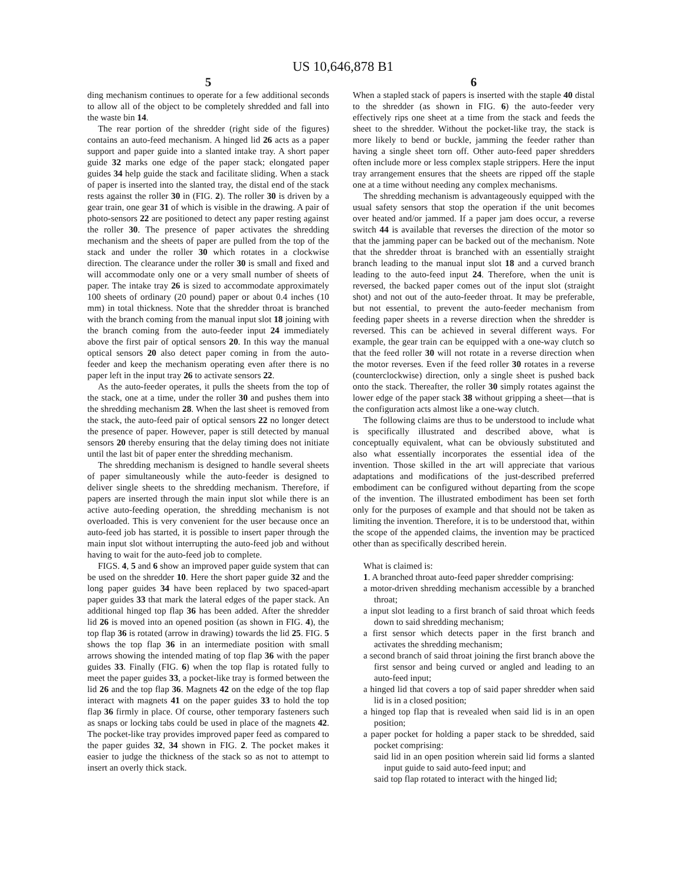US 10,646,878 B1
5
ding mechanism continues to operate for a few additional seconds to allow all of the object to be completely shredded and fall into the waste bin 14.
The rear portion of the shredder (right side of the figures) contains an auto-feed mechanism. A hinged lid 26 acts as a paper support and paper guide into a slanted intake tray. A short paper guide 32 marks one edge of the paper stack; elongated paper guides 34 help guide the stack and facilitate sliding. When a stack of paper is inserted into the slanted tray, the distal end of the stack rests against the roller 30 in (FIG. 2). The roller 30 is driven by a gear train, one gear 31 of which is visible in the drawing. A pair of photo-sensors 22 are positioned to detect any paper resting against the roller 30. The presence of paper activates the shredding mechanism and the sheets of paper are pulled from the top of the stack and under the roller 30 which rotates in a clockwise direction. The clearance under the roller 30 is small and fixed and will accommodate only one or a very small number of sheets of paper. The intake tray 26 is sized to accommodate approximately 100 sheets of ordinary (20 pound) paper or about 0.4 inches (10 mm) in total thickness. Note that the shredder throat is branched with the branch coming from the manual input slot 18 joining with the branch coming from the auto-feeder input 24 immediately above the first pair of optical sensors 20. In this way the manual optical sensors 20 also detect paper coming in from the auto-feeder and keep the mechanism operating even after there is no paper left in the input tray 26 to activate sensors 22.
As the auto-feeder operates, it pulls the sheets from the top of the stack, one at a time, under the roller 30 and pushes them into the shredding mechanism 28. When the last sheet is removed from the stack, the auto-feed pair of optical sensors 22 no longer detect the presence of paper. However, paper is still detected by manual sensors 20 thereby ensuring that the delay timing does not initiate until the last bit of paper enter the shredding mechanism.
The shredding mechanism is designed to handle several sheets of paper simultaneously while the auto-feeder is designed to deliver single sheets to the shredding mechanism. Therefore, if papers are inserted through the main input slot while there is an active auto-feeding operation, the shredding mechanism is not overloaded. This is very convenient for the user because once an auto-feed job has started, it is possible to insert paper through the main input slot without interrupting the auto-feed job and without having to wait for the auto-feed job to complete.
FIGS. 4, 5 and 6 show an improved paper guide system that can be used on the shredder 10. Here the short paper guide 32 and the long paper guides 34 have been replaced by two spaced-apart paper guides 33 that mark the lateral edges of the paper stack. An additional hinged top flap 36 has been added. After the shredder lid 26 is moved into an opened position (as shown in FIG. 4), the top flap 36 is rotated (arrow in drawing) towards the lid 25. FIG. 5 shows the top flap 36 in an intermediate position with small arrows showing the intended mating of top flap 36 with the paper guides 33. Finally (FIG. 6) when the top flap is rotated fully to meet the paper guides 33, a pocket-like tray is formed between the lid 26 and the top flap 36. Magnets 42 on the edge of the top flap interact with magnets 41 on the paper guides 33 to hold the top flap 36 firmly in place. Of course, other temporary fasteners such as snaps or locking tabs could be used in place of the magnets 42. The pocket-like tray provides improved paper feed as compared to the paper guides 32, 34 shown in FIG. 2. The pocket makes it easier to judge the thickness of the stack so as not to attempt to insert an overly thick stack.
6
When a stapled stack of papers is inserted with the staple 40 distal to the shredder (as shown in FIG. 6) the auto-feeder very effectively rips one sheet at a time from the stack and feeds the sheet to the shredder. Without the pocket-like tray, the stack is more likely to bend or buckle, jamming the feeder rather than having a single sheet torn off. Other auto-feed paper shredders often include more or less complex staple strippers. Here the input tray arrangement ensures that the sheets are ripped off the staple one at a time without needing any complex mechanisms.
The shredding mechanism is advantageously equipped with the usual safety sensors that stop the operation if the unit becomes over heated and/or jammed. If a paper jam does occur, a reverse switch 44 is available that reverses the direction of the motor so that the jamming paper can be backed out of the mechanism. Note that the shredder throat is branched with an essentially straight branch leading to the manual input slot 18 and a curved branch leading to the auto-feed input 24. Therefore, when the unit is reversed, the backed paper comes out of the input slot (straight shot) and not out of the auto-feeder throat. It may be preferable, but not essential, to prevent the auto-feeder mechanism from feeding paper sheets in a reverse direction when the shredder is reversed. This can be achieved in several different ways. For example, the gear train can be equipped with a one-way clutch so that the feed roller 30 will not rotate in a reverse direction when the motor reverses. Even if the feed roller 30 rotates in a reverse (counterclockwise) direction, only a single sheet is pushed back onto the stack. Thereafter, the roller 30 simply rotates against the lower edge of the paper stack 38 without gripping a sheet—that is the configuration acts almost like a one-way clutch.
The following claims are thus to be understood to include what is specifically illustrated and described above, what is conceptually equivalent, what can be obviously substituted and also what essentially incorporates the essential idea of the invention. Those skilled in the art will appreciate that various adaptations and modifications of the just-described preferred embodiment can be configured without departing from the scope of the invention. The illustrated embodiment has been set forth only for the purposes of example and that should not be taken as limiting the invention. Therefore, it is to be understood that, within the scope of the appended claims, the invention may be practiced other than as specifically described herein.
What is claimed is:
1. A branched throat auto-feed paper shredder comprising:
a motor-driven shredding mechanism accessible by a branched throat;
a input slot leading to a first branch of said throat which feeds down to said shredding mechanism;
a first sensor which detects paper in the first branch and activates the shredding mechanism;
a second branch of said throat joining the first branch above the first sensor and being curved or angled and leading to an auto-feed input;
a hinged lid that covers a top of said paper shredder when said lid is in a closed position;
a hinged top flap that is revealed when said lid is in an open position;
a paper pocket for holding a paper stack to be shredded, said pocket comprising:
said lid in an open position wherein said lid forms a slanted input guide to said auto-feed input; and
said top flap rotated to interact with the hinged lid;